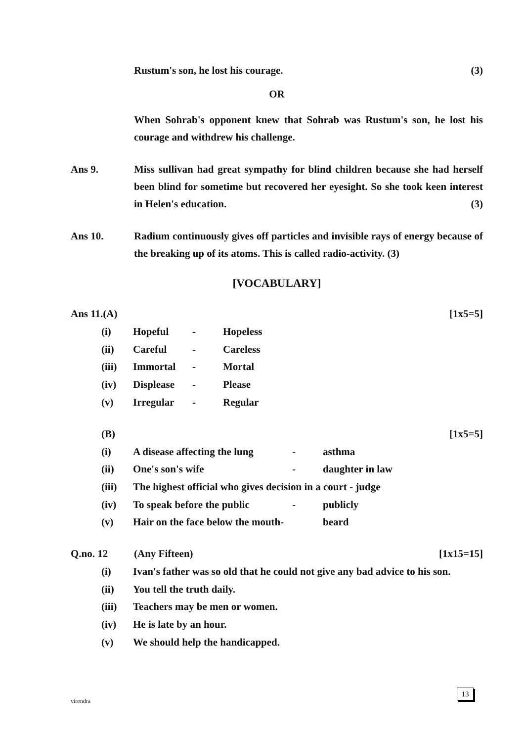Rustum's son, he lost his courage. (3)
OR
When Sohrab's opponent knew that Sohrab was Rustum's son, he lost his courage and withdrew his challenge.
Ans 9. Miss sullivan had great sympathy for blind children because she had herself been blind for sometime but recovered her eyesight. So she took keen interest in Helen's education. (3)
Ans 10. Radium continuously gives off particles and invisible rays of energy because of the breaking up of its atoms. This is called radio-activity. (3)
[VOCABULARY]
Ans 11.(A) [1x5=5]
(i) Hopeful - Hopeless
(ii) Careful - Careless
(iii) Immortal - Mortal
(iv) Displease - Please
(v) Irregular - Regular
(B) [1x5=5]
(i) A disease affecting the lung - asthma
(ii) One's son's wife - daughter in law
(iii) The highest official who gives decision in a court - judge
(iv) To speak before the public - publicly
(v) Hair on the face below the mouth- beard
Q.no. 12 (Any Fifteen) [1x15=15]
(i) Ivan's father was so old that he could not give any bad advice to his son.
(ii) You tell the truth daily.
(iii) Teachers may be men or women.
(iv) He is late by an hour.
(v) We should help the handicapped.
virendra
13